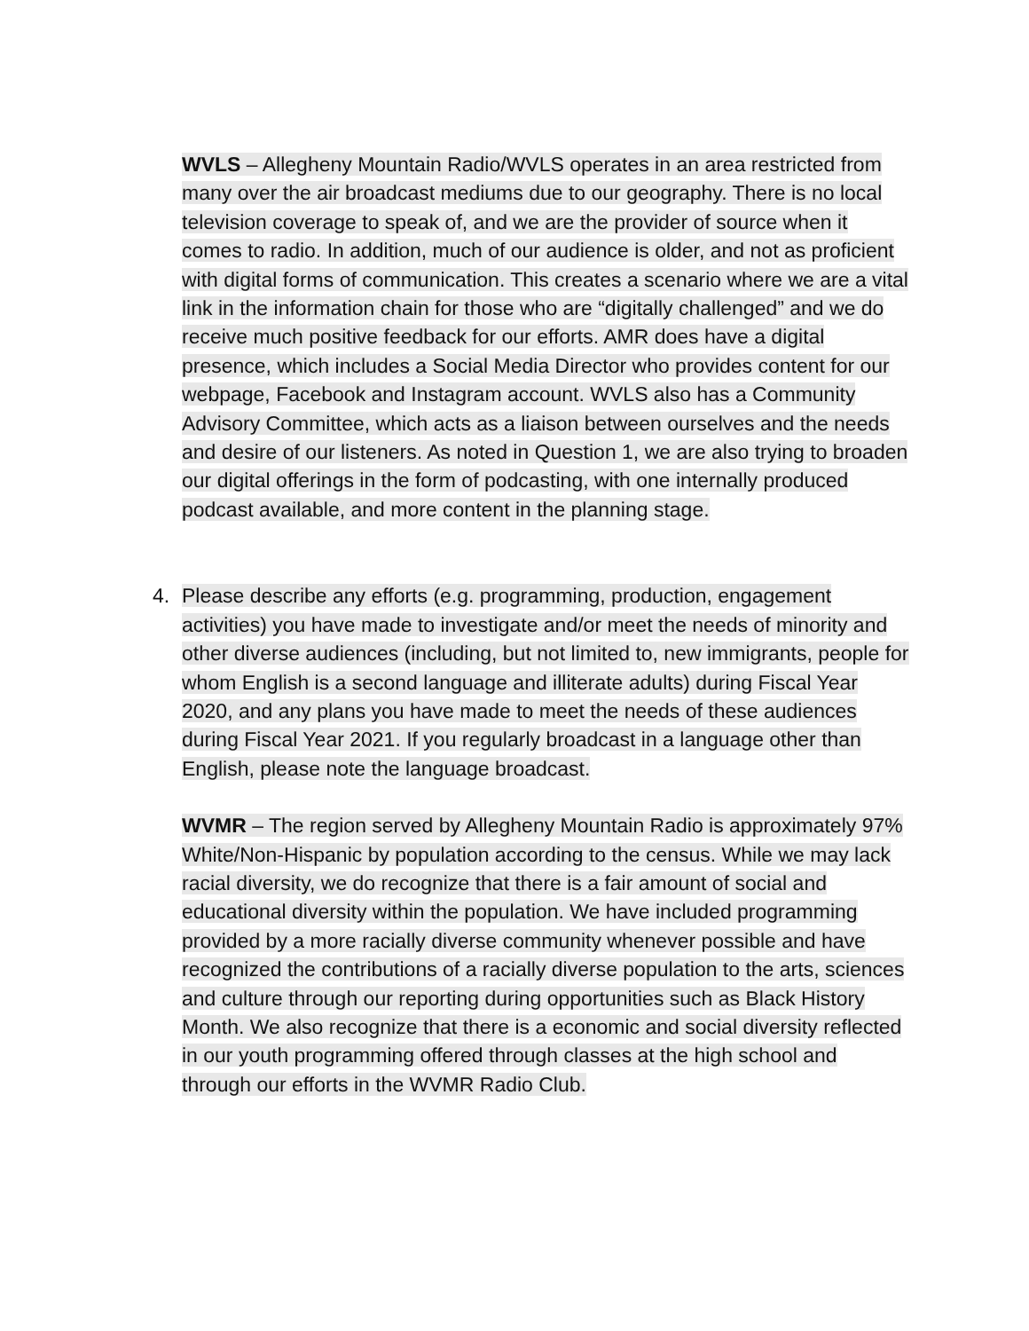WVLS – Allegheny Mountain Radio/WVLS operates in an area restricted from many over the air broadcast mediums due to our geography. There is no local television coverage to speak of, and we are the provider of source when it comes to radio. In addition, much of our audience is older, and not as proficient with digital forms of communication. This creates a scenario where we are a vital link in the information chain for those who are “digitally challenged” and we do receive much positive feedback for our efforts. AMR does have a digital presence, which includes a Social Media Director who provides content for our webpage, Facebook and Instagram account. WVLS also has a Community Advisory Committee, which acts as a liaison between ourselves and the needs and desire of our listeners. As noted in Question 1, we are also trying to broaden our digital offerings in the form of podcasting, with one internally produced podcast available, and more content in the planning stage.
4. Please describe any efforts (e.g. programming, production, engagement activities) you have made to investigate and/or meet the needs of minority and other diverse audiences (including, but not limited to, new immigrants, people for whom English is a second language and illiterate adults) during Fiscal Year 2020, and any plans you have made to meet the needs of these audiences during Fiscal Year 2021. If you regularly broadcast in a language other than English, please note the language broadcast.
WVMR – The region served by Allegheny Mountain Radio is approximately 97% White/Non-Hispanic by population according to the census. While we may lack racial diversity, we do recognize that there is a fair amount of social and educational diversity within the population. We have included programming provided by a more racially diverse community whenever possible and have recognized the contributions of a racially diverse population to the arts, sciences and culture through our reporting during opportunities such as Black History Month. We also recognize that there is a economic and social diversity reflected in our youth programming offered through classes at the high school and through our efforts in the WVMR Radio Club.